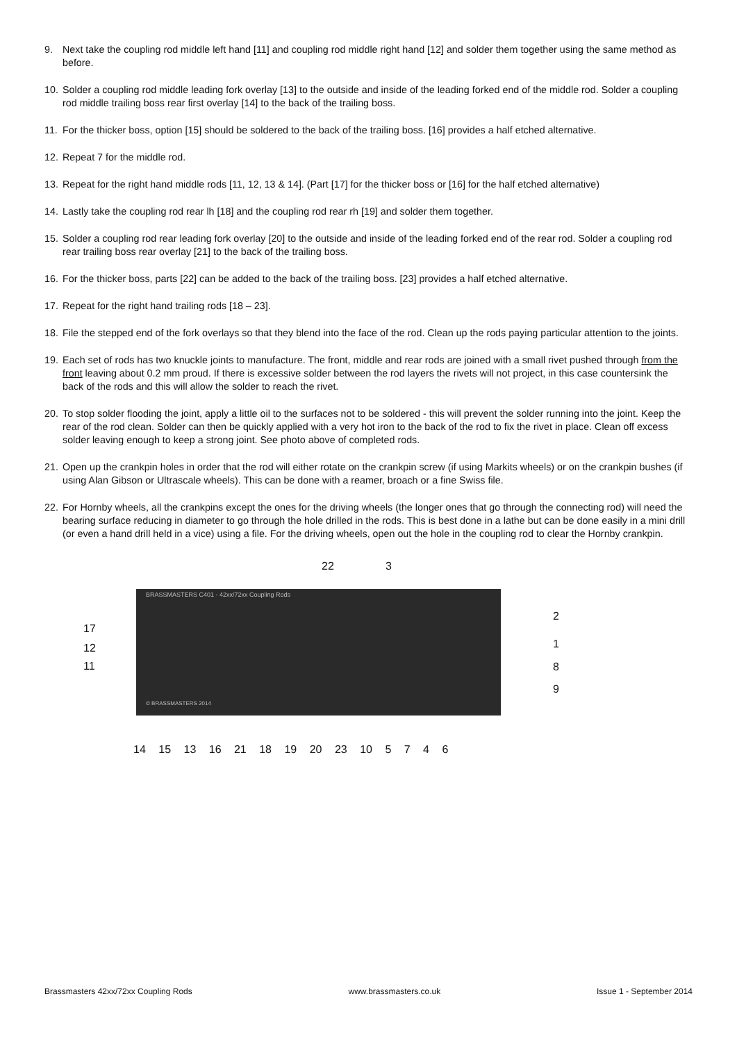9. Next take the coupling rod middle left hand [11] and coupling rod middle right hand [12] and solder them together using the same method as before.
10. Solder a coupling rod middle leading fork overlay [13] to the outside and inside of the leading forked end of the middle rod. Solder a coupling rod middle trailing boss rear first overlay [14] to the back of the trailing boss.
11. For the thicker boss, option [15] should be soldered to the back of the trailing boss. [16] provides a half etched alternative.
12. Repeat 7 for the middle rod.
13. Repeat for the right hand middle rods [11, 12, 13 & 14]. (Part [17] for the thicker boss or [16] for the half etched alternative)
14. Lastly take the coupling rod rear lh [18] and the coupling rod rear rh [19] and solder them together.
15. Solder a coupling rod rear leading fork overlay [20] to the outside and inside of the leading forked end of the rear rod. Solder a coupling rod rear trailing boss rear overlay [21] to the back of the trailing boss.
16. For the thicker boss, parts [22] can be added to the back of the trailing boss. [23] provides a half etched alternative.
17. Repeat for the right hand trailing rods [18 – 23].
18. File the stepped end of the fork overlays so that they blend into the face of the rod. Clean up the rods paying particular attention to the joints.
19. Each set of rods has two knuckle joints to manufacture. The front, middle and rear rods are joined with a small rivet pushed through from the front leaving about 0.2 mm proud. If there is excessive solder between the rod layers the rivets will not project, in this case countersink the back of the rods and this will allow the solder to reach the rivet.
20. To stop solder flooding the joint, apply a little oil to the surfaces not to be soldered - this will prevent the solder running into the joint. Keep the rear of the rod clean. Solder can then be quickly applied with a very hot iron to the back of the rod to fix the rivet in place. Clean off excess solder leaving enough to keep a strong joint. See photo above of completed rods.
21. Open up the crankpin holes in order that the rod will either rotate on the crankpin screw (if using Markits wheels) or on the crankpin bushes (if using Alan Gibson or Ultrascale wheels). This can be done with a reamer, broach or a fine Swiss file.
22. For Hornby wheels, all the crankpins except the ones for the driving wheels (the longer ones that go through the connecting rod) will need the bearing surface reducing in diameter to go through the hole drilled in the rods. This is best done in a lathe but can be done easily in a mini drill (or even a hand drill held in a vice) using a file. For the driving wheels, open out the hole in the coupling rod to clear the Hornby crankpin.
22 3
BRASSMASTERS C401 - 42xx/72xx Coupling Rods
© BRASSMASTERS 2014
17
12
11
2
1
8
9
14 15 13 16 21 18 19 20 23 10 5 7 4 6
Brassmasters 42xx/72xx Coupling Rods www.brassmasters.co.uk Issue 1 - September 2014